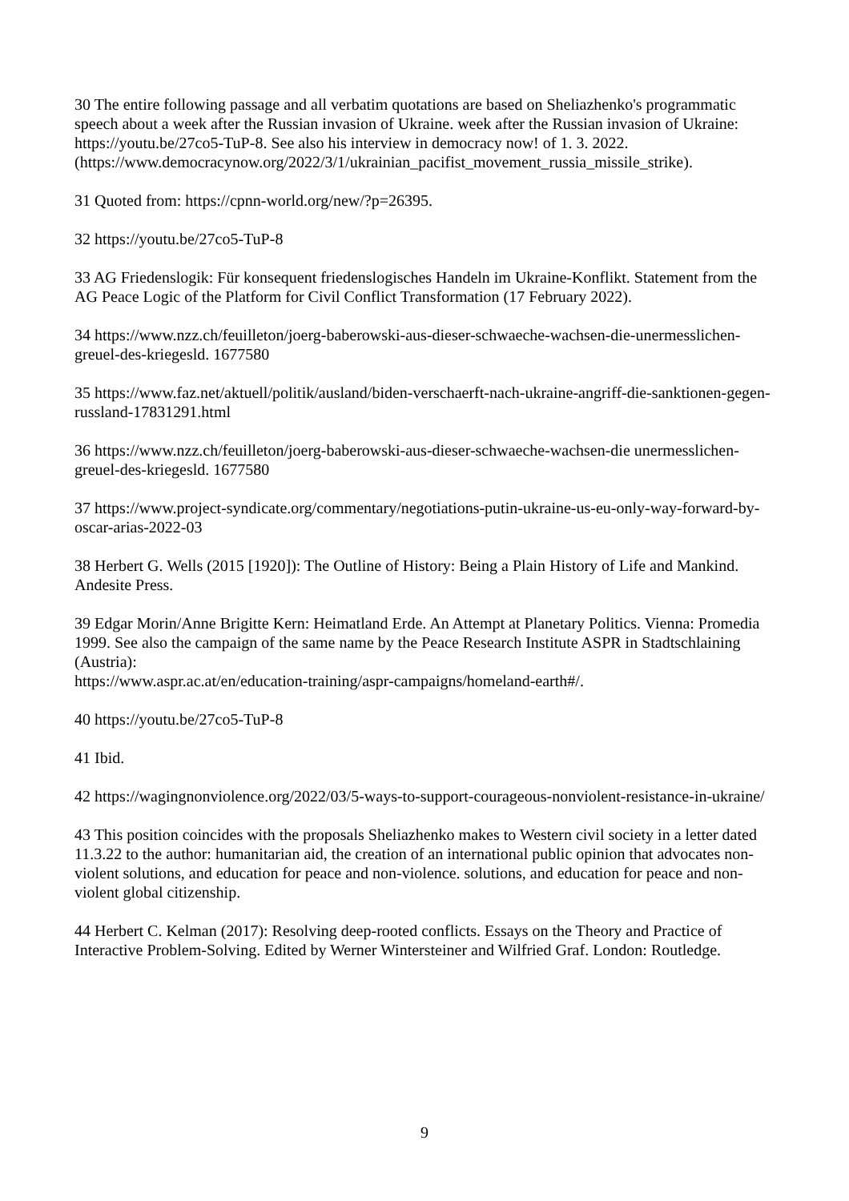30 The entire following passage and all verbatim quotations are based on Sheliazhenko's programmatic speech about a week after the Russian invasion of Ukraine. week after the Russian invasion of Ukraine: https://youtu.be/27co5-TuP-8. See also his interview in democracy now! of 1. 3. 2022. (https://www.democracynow.org/2022/3/1/ukrainian_pacifist_movement_russia_missile_strike).
31 Quoted from: https://cpnn-world.org/new/?p=26395.
32 https://youtu.be/27co5-TuP-8
33 AG Friedenslogik: Für konsequent friedenslogisches Handeln im Ukraine-Konflikt. Statement from the AG Peace Logic of the Platform for Civil Conflict Transformation (17 February 2022).
34 https://www.nzz.ch/feuilleton/joerg-baberowski-aus-dieser-schwaeche-wachsen-die-unermesslichen-greuel-des-kriegesld. 1677580
35 https://www.faz.net/aktuell/politik/ausland/biden-verschaerft-nach-ukraine-angriff-die-sanktionen-gegen-russland-17831291.html
36 https://www.nzz.ch/feuilleton/joerg-baberowski-aus-dieser-schwaeche-wachsen-die unermesslichen-greuel-des-kriegesld. 1677580
37 https://www.project-syndicate.org/commentary/negotiations-putin-ukraine-us-eu-only-way-forward-by-oscar-arias-2022-03
38 Herbert G. Wells (2015 [1920]): The Outline of History: Being a Plain History of Life and Mankind. Andesite Press.
39 Edgar Morin/Anne Brigitte Kern: Heimatland Erde. An Attempt at Planetary Politics. Vienna: Promedia 1999. See also the campaign of the same name by the Peace Research Institute ASPR in Stadtschlaining (Austria):
https://www.aspr.ac.at/en/education-training/aspr-campaigns/homeland-earth#/.
40 https://youtu.be/27co5-TuP-8
41 Ibid.
42 https://wagingnonviolence.org/2022/03/5-ways-to-support-courageous-nonviolent-resistance-in-ukraine/
43 This position coincides with the proposals Sheliazhenko makes to Western civil society in a letter dated 11.3.22 to the author: humanitarian aid, the creation of an international public opinion that advocates non-violent solutions, and education for peace and non-violence. solutions, and education for peace and non-violent global citizenship.
44 Herbert C. Kelman (2017): Resolving deep-rooted conflicts. Essays on the Theory and Practice of Interactive Problem-Solving. Edited by Werner Wintersteiner and Wilfried Graf. London: Routledge.
9